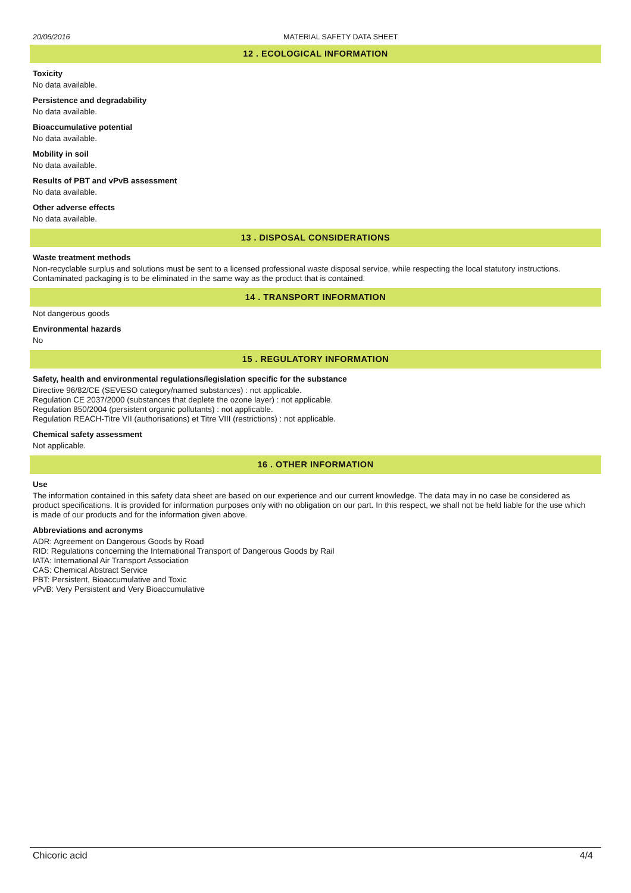20/06/2016 MATERIAL SAFETY DATA SHEET
12 . ECOLOGICAL INFORMATION
Toxicity
No data available.
Persistence and degradability
No data available.
Bioaccumulative potential
No data available.
Mobility in soil
No data available.
Results of PBT and vPvB assessment
No data available.
Other adverse effects
No data available.
13 . DISPOSAL CONSIDERATIONS
Waste treatment methods
Non-recyclable surplus and solutions must be sent to a licensed professional waste disposal service, while respecting the local statutory instructions. Contaminated packaging is to be eliminated in the same way as the product that is contained.
14 . TRANSPORT INFORMATION
Not dangerous goods
Environmental hazards
No
15 . REGULATORY INFORMATION
Safety, health and environmental regulations/legislation specific for the substance
Directive 96/82/CE (SEVESO category/named substances) : not applicable.
Regulation CE 2037/2000 (substances that deplete the ozone layer) : not applicable.
Regulation 850/2004 (persistent organic pollutants) : not applicable.
Regulation REACH-Titre VII (authorisations) et Titre VIII (restrictions) : not applicable.
Chemical safety assessment
Not applicable.
16 . OTHER INFORMATION
Use
The information contained in this safety data sheet are based on our experience and our current knowledge. The data may in no case be considered as product specifications. It is provided for information purposes only with no obligation on our part. In this respect, we shall not be held liable for the use which is made of our products and for the information given above.
Abbreviations and acronyms
ADR: Agreement on Dangerous Goods by Road
RID: Regulations concerning the International Transport of Dangerous Goods by Rail
IATA: International Air Transport Association
CAS: Chemical Abstract Service
PBT: Persistent, Bioaccumulative and Toxic
vPvB: Very Persistent and Very Bioaccumulative
Chicoric acid 4/4